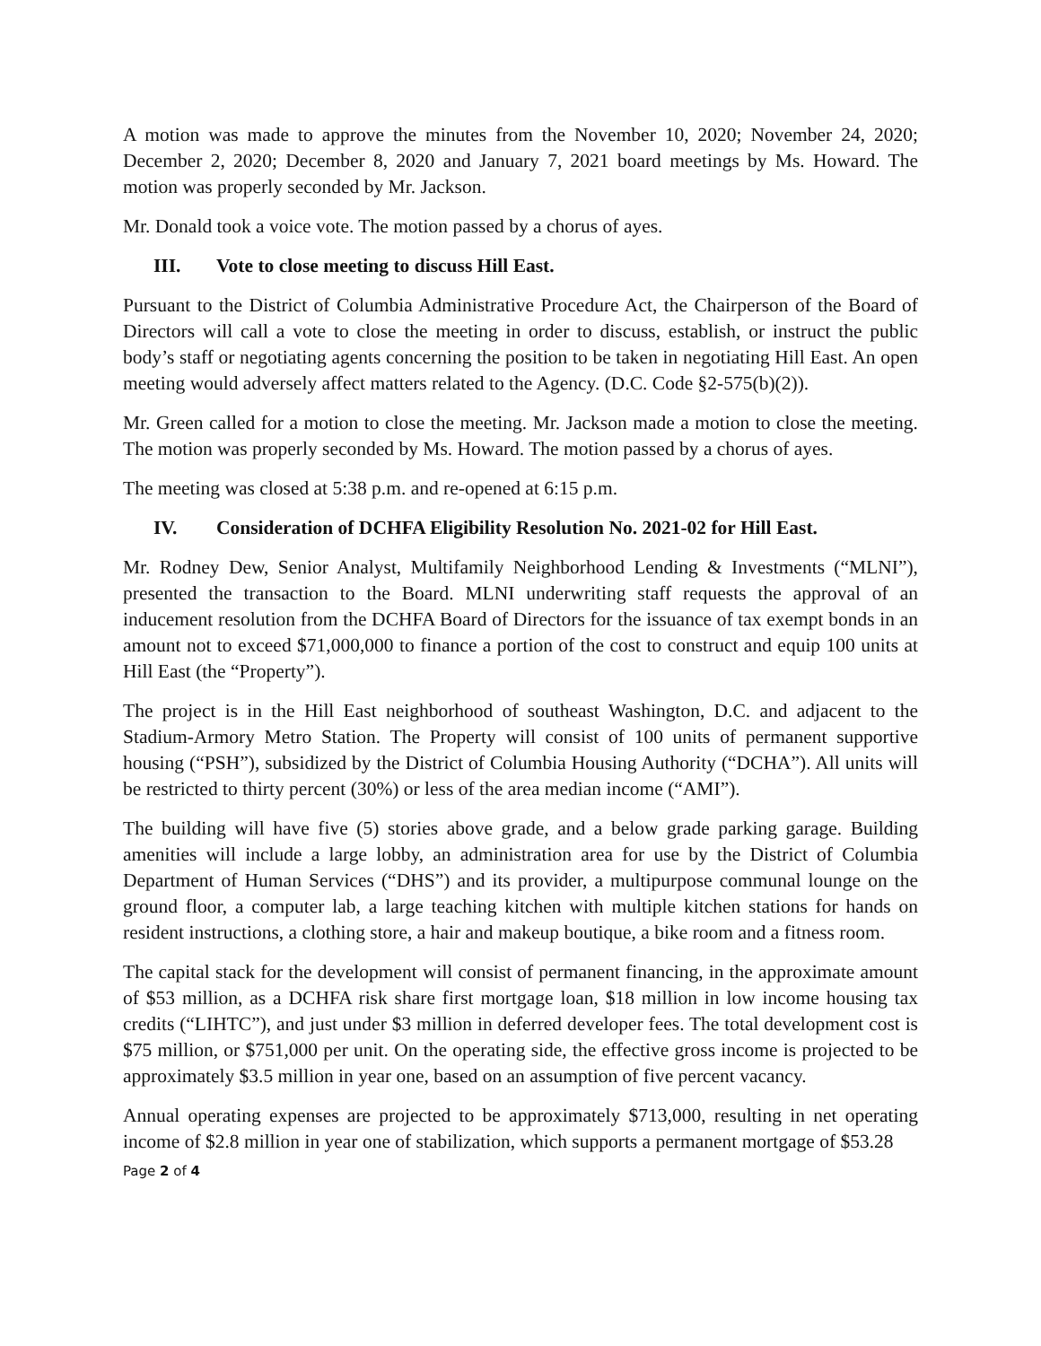A motion was made to approve the minutes from the November 10, 2020; November 24, 2020; December 2, 2020; December 8, 2020 and January 7, 2021 board meetings by Ms. Howard. The motion was properly seconded by Mr. Jackson.
Mr. Donald took a voice vote. The motion passed by a chorus of ayes.
III. Vote to close meeting to discuss Hill East.
Pursuant to the District of Columbia Administrative Procedure Act, the Chairperson of the Board of Directors will call a vote to close the meeting in order to discuss, establish, or instruct the public body’s staff or negotiating agents concerning the position to be taken in negotiating Hill East. An open meeting would adversely affect matters related to the Agency. (D.C. Code §2-575(b)(2)).
Mr. Green called for a motion to close the meeting. Mr. Jackson made a motion to close the meeting. The motion was properly seconded by Ms. Howard. The motion passed by a chorus of ayes.
The meeting was closed at 5:38 p.m. and re-opened at 6:15 p.m.
IV. Consideration of DCHFA Eligibility Resolution No. 2021-02 for Hill East.
Mr. Rodney Dew, Senior Analyst, Multifamily Neighborhood Lending & Investments (“MLNI”), presented the transaction to the Board. MLNI underwriting staff requests the approval of an inducement resolution from the DCHFA Board of Directors for the issuance of tax exempt bonds in an amount not to exceed $71,000,000 to finance a portion of the cost to construct and equip 100 units at Hill East (the “Property”).
The project is in the Hill East neighborhood of southeast Washington, D.C. and adjacent to the Stadium-Armory Metro Station. The Property will consist of 100 units of permanent supportive housing (“PSH”), subsidized by the District of Columbia Housing Authority (“DCHA”). All units will be restricted to thirty percent (30%) or less of the area median income (“AMI”).
The building will have five (5) stories above grade, and a below grade parking garage. Building amenities will include a large lobby, an administration area for use by the District of Columbia Department of Human Services (“DHS”) and its provider, a multipurpose communal lounge on the ground floor, a computer lab, a large teaching kitchen with multiple kitchen stations for hands on resident instructions, a clothing store, a hair and makeup boutique, a bike room and a fitness room.
The capital stack for the development will consist of permanent financing, in the approximate amount of $53 million, as a DCHFA risk share first mortgage loan, $18 million in low income housing tax credits (“LIHTC”), and just under $3 million in deferred developer fees. The total development cost is $75 million, or $751,000 per unit. On the operating side, the effective gross income is projected to be approximately $3.5 million in year one, based on an assumption of five percent vacancy.
Annual operating expenses are projected to be approximately $713,000, resulting in net operating income of $2.8 million in year one of stabilization, which supports a permanent mortgage of $53.28
Page 2 of 4